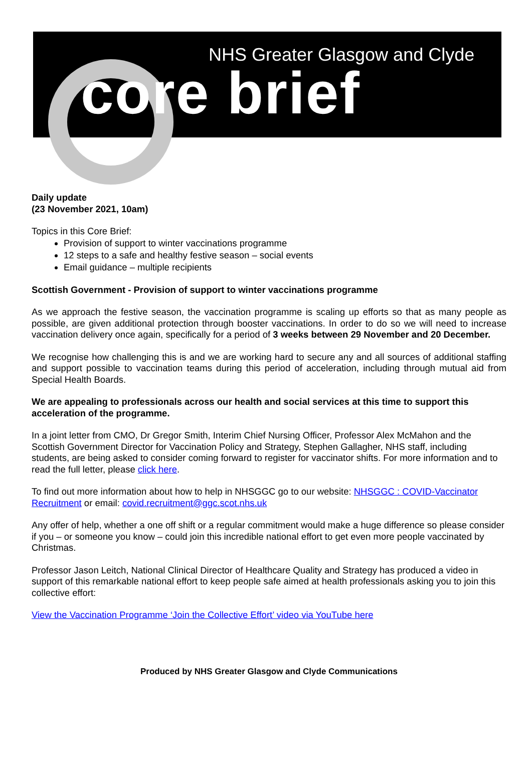NHS Greater Glasgow and Clyde
core brief
Daily update
(23 November 2021, 10am)
Topics in this Core Brief:
Provision of support to winter vaccinations programme
12 steps to a safe and healthy festive season – social events
Email guidance – multiple recipients
Scottish Government - Provision of support to winter vaccinations programme
As we approach the festive season, the vaccination programme is scaling up efforts so that as many people as possible, are given additional protection through booster vaccinations. In order to do so we will need to increase vaccination delivery once again, specifically for a period of 3 weeks between 29 November and 20 December.
We recognise how challenging this is and we are working hard to secure any and all sources of additional staffing and support possible to vaccination teams during this period of acceleration, including through mutual aid from Special Health Boards.
We are appealing to professionals across our health and social services at this time to support this acceleration of the programme.
In a joint letter from CMO, Dr Gregor Smith, Interim Chief Nursing Officer, Professor Alex McMahon and the Scottish Government Director for Vaccination Policy and Strategy, Stephen Gallagher, NHS staff, including students, are being asked to consider coming forward to register for vaccinator shifts. For more information and to read the full letter, please click here.
To find out more information about how to help in NHSGGC go to our website: NHSGGC : COVID-Vaccinator Recruitment or email: covid.recruitment@ggc.scot.nhs.uk
Any offer of help, whether a one off shift or a regular commitment would make a huge difference so please consider if you – or someone you know – could join this incredible national effort to get even more people vaccinated by Christmas.
Professor Jason Leitch, National Clinical Director of Healthcare Quality and Strategy has produced a video in support of this remarkable national effort to keep people safe aimed at health professionals asking you to join this collective effort:
View the Vaccination Programme ‘Join the Collective Effort’ video via YouTube here
Produced by NHS Greater Glasgow and Clyde Communications